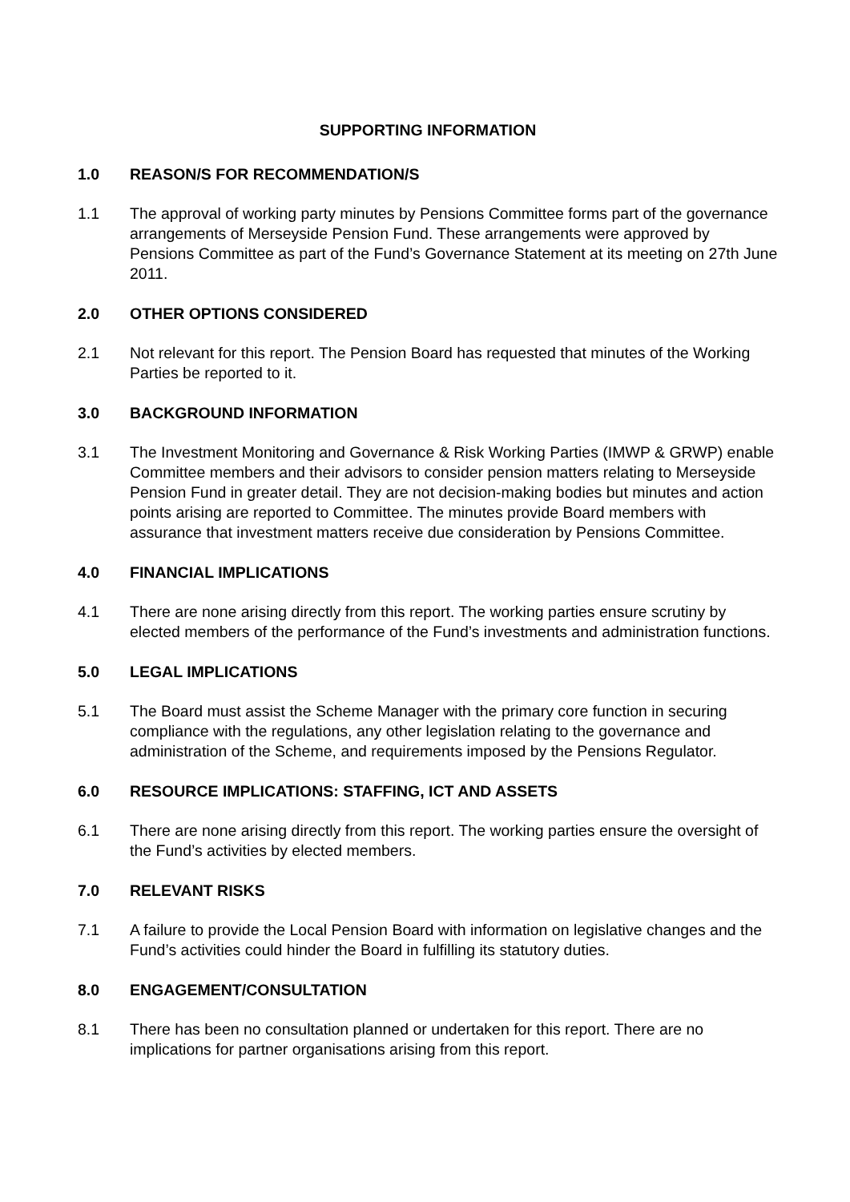SUPPORTING INFORMATION
1.0 REASON/S FOR RECOMMENDATION/S
1.1 The approval of working party minutes by Pensions Committee forms part of the governance arrangements of Merseyside Pension Fund. These arrangements were approved by Pensions Committee as part of the Fund’s Governance Statement at its meeting on 27th June 2011.
2.0 OTHER OPTIONS CONSIDERED
2.1 Not relevant for this report. The Pension Board has requested that minutes of the Working Parties be reported to it.
3.0 BACKGROUND INFORMATION
3.1 The Investment Monitoring and Governance & Risk Working Parties (IMWP & GRWP) enable Committee members and their advisors to consider pension matters relating to Merseyside Pension Fund in greater detail. They are not decision-making bodies but minutes and action points arising are reported to Committee. The minutes provide Board members with assurance that investment matters receive due consideration by Pensions Committee.
4.0 FINANCIAL IMPLICATIONS
4.1 There are none arising directly from this report. The working parties ensure scrutiny by elected members of the performance of the Fund’s investments and administration functions.
5.0 LEGAL IMPLICATIONS
5.1 The Board must assist the Scheme Manager with the primary core function in securing compliance with the regulations, any other legislation relating to the governance and administration of the Scheme, and requirements imposed by the Pensions Regulator.
6.0 RESOURCE IMPLICATIONS: STAFFING, ICT AND ASSETS
6.1 There are none arising directly from this report. The working parties ensure the oversight of the Fund’s activities by elected members.
7.0 RELEVANT RISKS
7.1 A failure to provide the Local Pension Board with information on legislative changes and the Fund’s activities could hinder the Board in fulfilling its statutory duties.
8.0 ENGAGEMENT/CONSULTATION
8.1 There has been no consultation planned or undertaken for this report. There are no implications for partner organisations arising from this report.